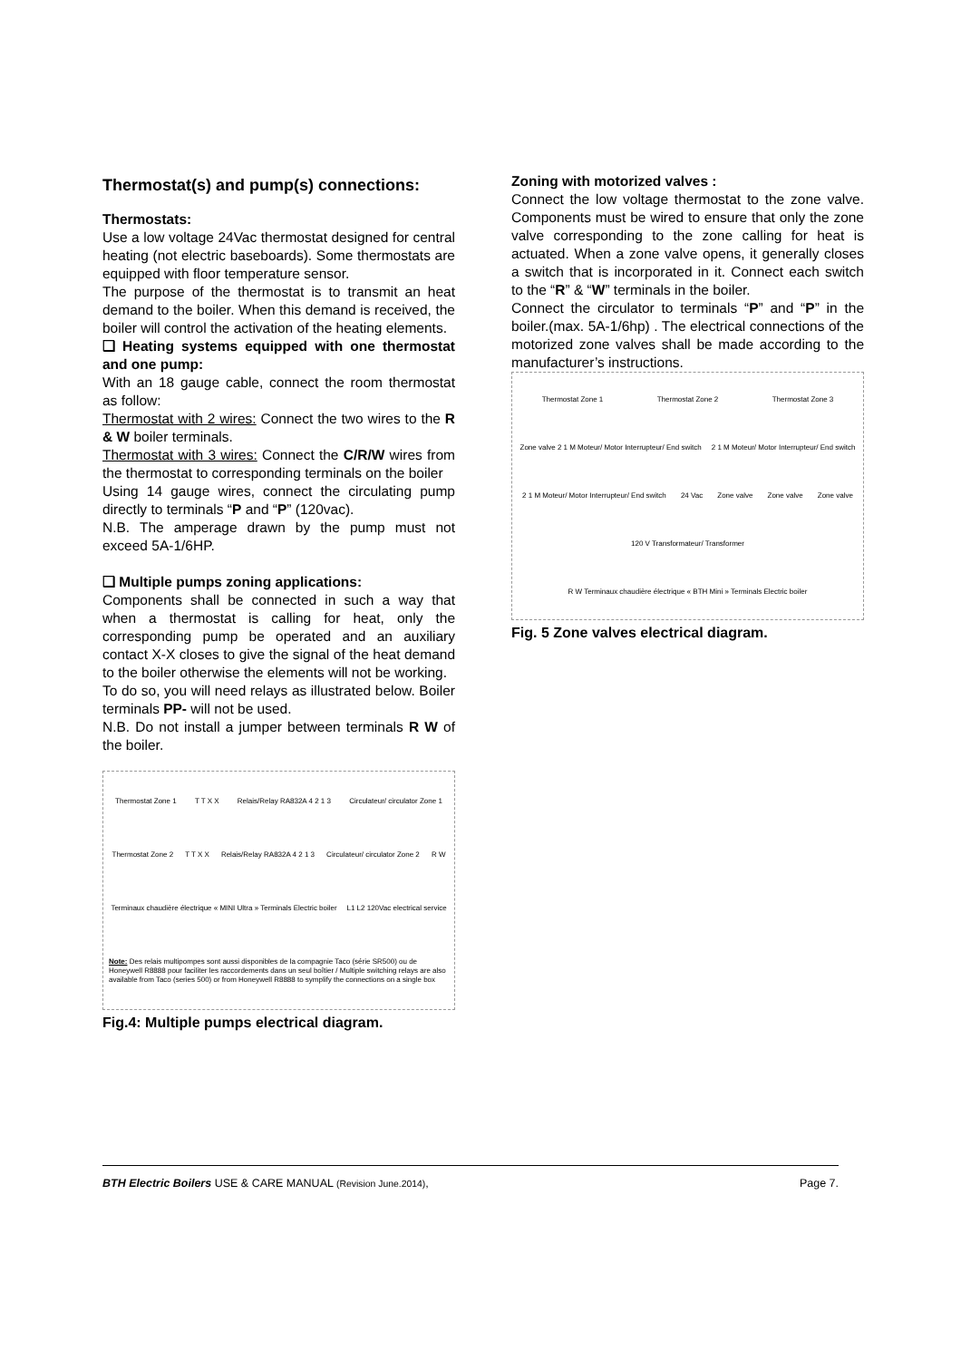Thermostat(s) and pump(s) connections:
Thermostats:
Use a low voltage 24Vac thermostat designed for central heating (not electric baseboards). Some thermostats are equipped with floor temperature sensor.
The purpose of the thermostat is to transmit an heat demand to the boiler. When this demand is received, the boiler will control the activation of the heating elements.
❑ Heating systems equipped with one thermostat and one pump:
With an 18 gauge cable, connect the room thermostat as follow:
Thermostat with 2 wires: Connect the two wires to the R & W boiler terminals.
Thermostat with 3 wires: Connect the C/R/W wires from the thermostat to corresponding terminals on the boiler
Using 14 gauge wires, connect the circulating pump directly to terminals “P and “P” (120vac).
N.B. The amperage drawn by the pump must not exceed 5A-1/6HP.
❑ Multiple pumps zoning applications:
Components shall be connected in such a way that when a thermostat is calling for heat, only the corresponding pump be operated and an auxiliary contact X-X closes to give the signal of the heat demand to the boiler otherwise the elements will not be working.
To do so, you will need relays as illustrated below. Boiler terminals PP- will not be used.
N.B. Do not install a jumper between terminals R W of the boiler.
Thermostat Zone 1 T T X X Relais/Relay RA832A 4 2 1 3 Circulateur/ circulator Zone 1 Thermostat Zone 2 T T X X Relais/Relay RA832A 4 2 1 3 Circulateur/ circulator Zone 2 R W Terminaux chaudière électrique « MINI Ultra » Terminals Electric boiler L1 L2 120Vac electrical service Note: Des relais multipompes sont aussi disponibles de la compagnie Taco (série SR500) ou de Honeywell R8888 pour faciliter les raccordements dans un seul boîtier / Multiple switching relays are also available from Taco (series 500) or from Honeywell R8888 to symplify the connections on a single box
Fig.4: Multiple pumps electrical diagram.
Zoning with motorized valves :
Connect the low voltage thermostat to the zone valve. Components must be wired to ensure that only the zone valve corresponding to the zone calling for heat is actuated. When a zone valve opens, it generally closes a switch that is incorporated in it. Connect each switch to the “R” & “W” terminals in the boiler.
Connect the circulator to terminals “P” and “P” in the boiler.(max. 5A-1/6hp) . The electrical connections of the motorized zone valves shall be made according to the manufacturer’s instructions.
Thermostat Zone 1 Thermostat Zone 2 Thermostat Zone 3 Zone valve 2 1 M Moteur/ Motor Interrupteur/ End switch 2 1 M Moteur/ Motor Interrupteur/ End switch 2 1 M Moteur/ Motor Interrupteur/ End switch 24 Vac Zone valve Zone valve Zone valve 120 V Transformateur/ Transformer R W Terminaux chaudière électrique « BTH Mini » Terminals Electric boiler
Fig. 5 Zone valves electrical diagram.
BTH Electric Boilers USE & CARE MANUAL (Revision June.2014), Page 7.